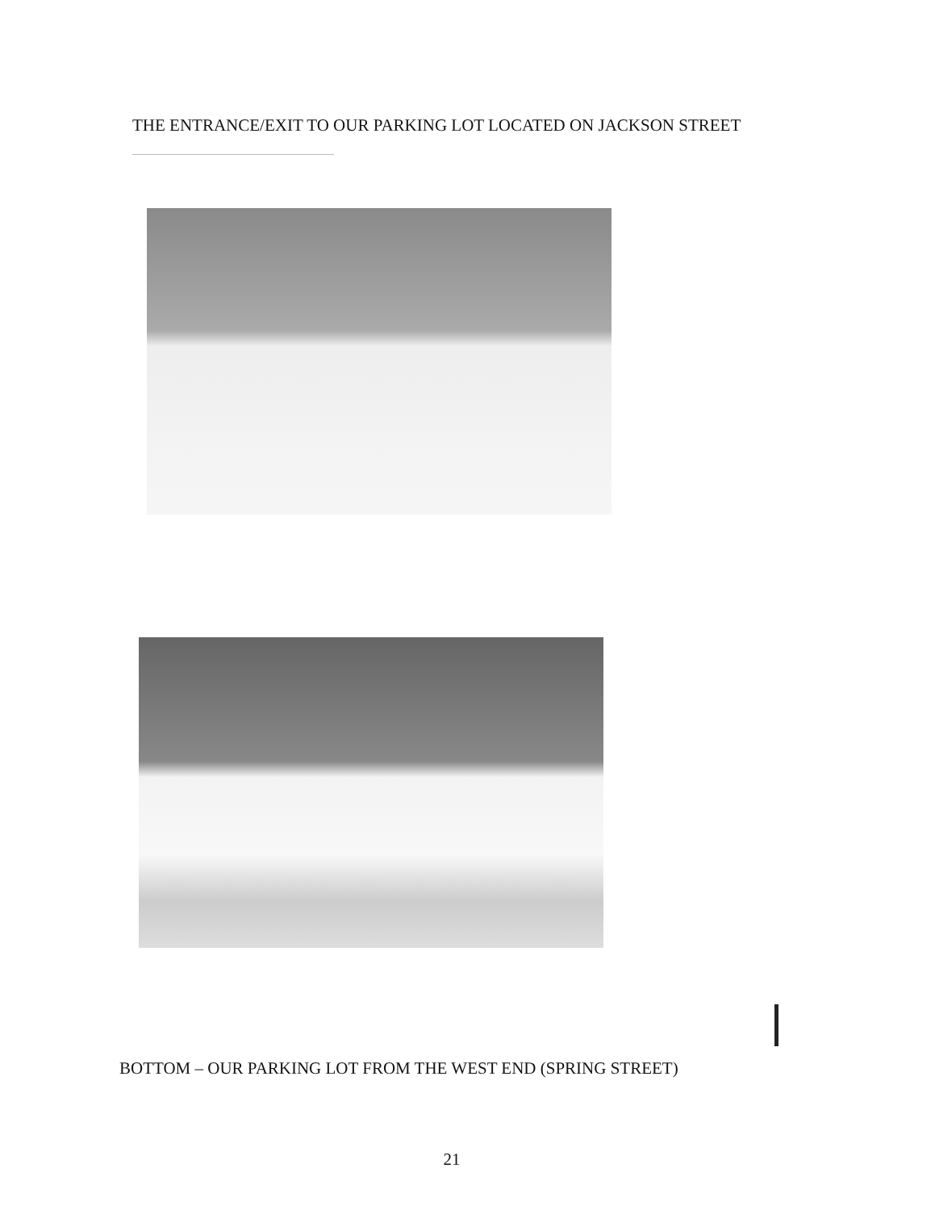THE ENTRANCE/EXIT TO OUR PARKING LOT LOCATED ON JACKSON STREET
BOTTOM – OUR PARKING LOT FROM THE WEST END (SPRING STREET)
21